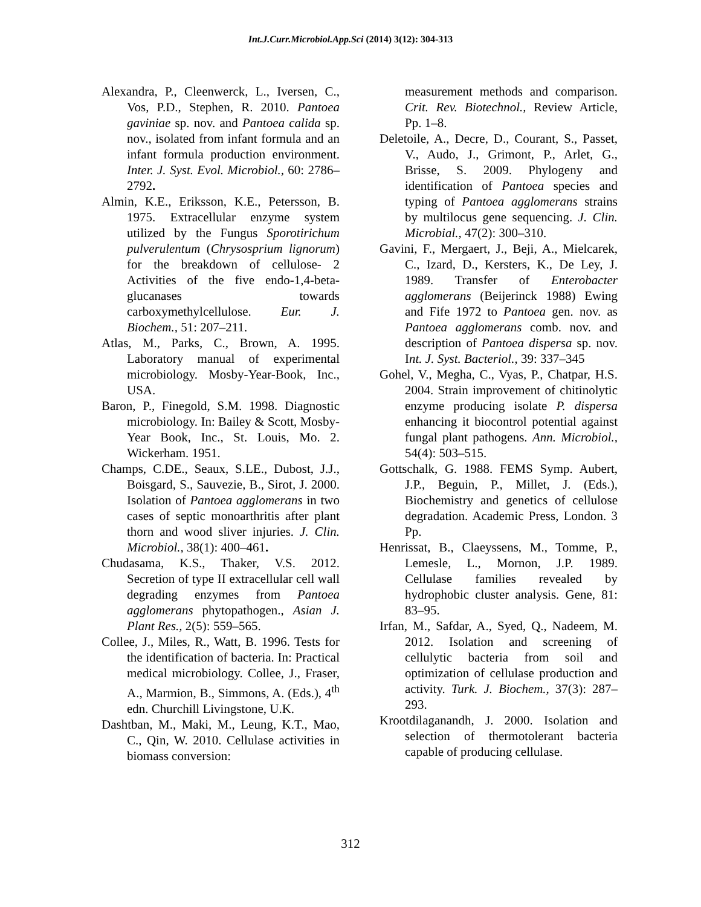Int.J.Curr.Microbiol.App.Sci (2014) 3(12): 304-313
Alexandra, P., Cleenwerck, L., Iversen, C., Vos, P.D., Stephen, R. 2010. Pantoea gaviniae sp. nov. and Pantoea calida sp. nov., isolated from infant formula and an infant formula production environment. Inter. J. Syst. Evol. Microbiol., 60: 2786–2792.
Almin, K.E., Eriksson, K.E., Petersson, B. 1975. Extracellular enzyme system utilized by the Fungus Sporotirichum pulverulentum (Chrysosprium lignorum) for the breakdown of cellulose- 2 Activities of the five endo-1,4-beta-glucanases towards carboxymethylcellulose. Eur. J. Biochem., 51: 207–211.
Atlas, M., Parks, C., Brown, A. 1995. Laboratory manual of experimental microbiology. Mosby-Year-Book, Inc., USA.
Baron, P., Finegold, S.M. 1998. Diagnostic microbiology. In: Bailey & Scott, Mosby-Year Book, Inc., St. Louis, Mo. 2. Wickerham. 1951.
Champs, C.DE., Seaux, S.LE., Dubost, J.J., Boisgard, S., Sauvezie, B., Sirot, J. 2000. Isolation of Pantoea agglomerans in two cases of septic monoarthritis after plant thorn and wood sliver injuries. J. Clin. Microbiol., 38(1): 400–461.
Chudasama, K.S., Thaker, V.S. 2012. Secretion of type II extracellular cell wall degrading enzymes from Pantoea agglomerans phytopathogen., Asian J. Plant Res., 2(5): 559–565.
Collee, J., Miles, R., Watt, B. 1996. Tests for the identification of bacteria. In: Practical medical microbiology. Collee, J., Fraser, A., Marmion, B., Simmons, A. (Eds.), 4<sup>th</sup> edn. Churchill Livingstone, U.K.
Dashtban, M., Maki, M., Leung, K.T., Mao, C., Qin, W. 2010. Cellulase activities in biomass conversion:
measurement methods and comparison. Crit. Rev. Biotechnol., Review Article, Pp. 1–8.
Deletoile, A., Decre, D., Courant, S., Passet, V., Audo, J., Grimont, P., Arlet, G., Brisse, S. 2009. Phylogeny and identification of Pantoea species and typing of Pantoea agglomerans strains by multilocus gene sequencing. J. Clin. Microbial., 47(2): 300–310.
Gavini, F., Mergaert, J., Beji, A., Mielcarek, C., Izard, D., Kersters, K., De Ley, J. 1989. Transfer of Enterobacter agglomerans (Beijerinck 1988) Ewing and Fife 1972 to Pantoea gen. nov. as Pantoea agglomerans comb. nov. and description of Pantoea dispersa sp. nov. Int. J. Syst. Bacteriol., 39: 337–345
Gohel, V., Megha, C., Vyas, P., Chatpar, H.S. 2004. Strain improvement of chitinolytic enzyme producing isolate P. dispersa enhancing it biocontrol potential against fungal plant pathogens. Ann. Microbiol., 54(4): 503–515.
Gottschalk, G. 1988. FEMS Symp. Aubert, J.P., Beguin, P., Millet, J. (Eds.), Biochemistry and genetics of cellulose degradation. Academic Press, London. 3 Pp.
Henrissat, B., Claeyssens, M., Tomme, P., Lemesle, L., Mornon, J.P. 1989. Cellulase families revealed by hydrophobic cluster analysis. Gene, 81: 83–95.
Irfan, M., Safdar, A., Syed, Q., Nadeem, M. 2012. Isolation and screening of cellulytic bacteria from soil and optimization of cellulase production and activity. Turk. J. Biochem., 37(3): 287–293.
Krootdilaganandh, J. 2000. Isolation and selection of thermotolerant bacteria capable of producing cellulase.
312